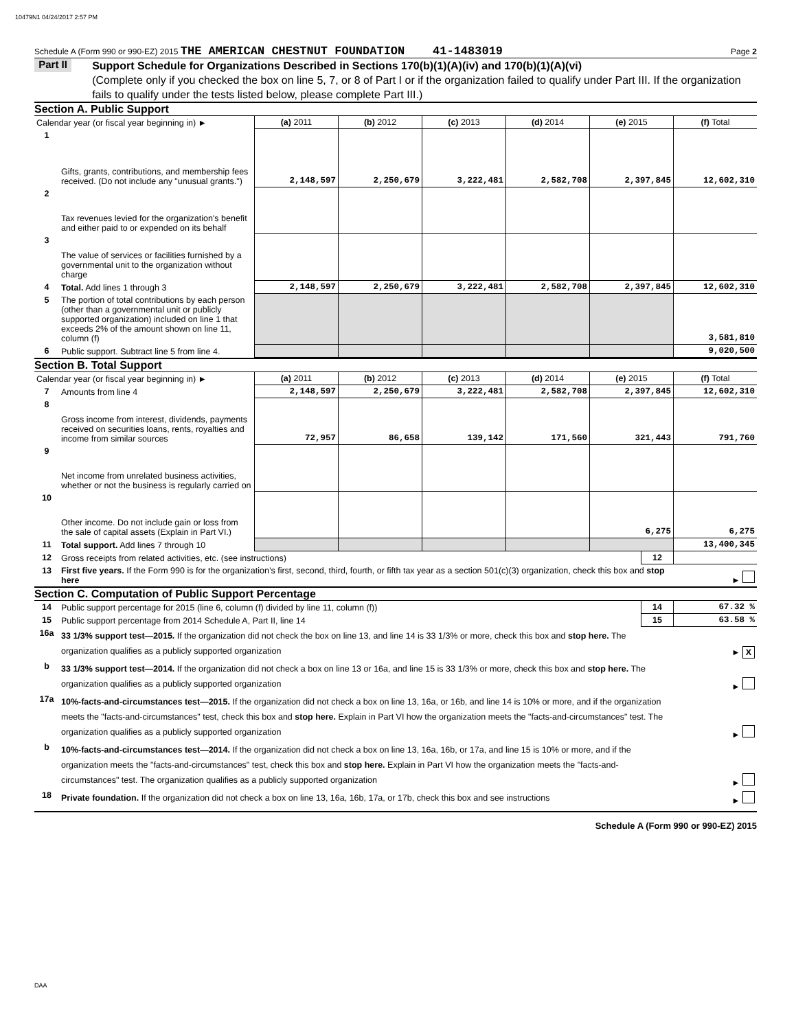10479N1 04/24/2017 2:57 PM
Schedule A (Form 990 or 990-EZ) 2015 THE AMERICAN CHESTNUT FOUNDATION 41-1483019 Page 2
Part II
Support Schedule for Organizations Described in Sections 170(b)(1)(A)(iv) and 170(b)(1)(A)(vi)
(Complete only if you checked the box on line 5, 7, or 8 of Part I or if the organization failed to qualify under Part III. If the organization fails to qualify under the tests listed below, please complete Part III.)
Section A. Public Support
| Calendar year (or fiscal year beginning in) ► | | (a) 2011 | (b) 2012 | (c) 2013 | (d) 2014 | (e) 2015 | (f) Total |
| 1 | Gifts, grants, contributions, and membership fees received. (Do not include any "unusual grants.") | 2,148,597 | 2,250,679 | 3,222,481 | 2,582,708 | 2,397,845 | 12,602,310 |
| 2 | Tax revenues levied for the organization's benefit and either paid to or expended on its behalf | | | | | | |
| 3 | The value of services or facilities furnished by a governmental unit to the organization without charge | | | | | | |
| 4 | Total. Add lines 1 through 3 | 2,148,597 | 2,250,679 | 3,222,481 | 2,582,708 | 2,397,845 | 12,602,310 |
| 5 | The portion of total contributions by each person (other than a governmental unit or publicly supported organization) included on line 1 that exceeds 2% of the amount shown on line 11, column (f) | | | | | | 3,581,810 |
| 6 | Public support. Subtract line 5 from line 4. | | | | | | 9,020,500 |
Section B. Total Support
| Calendar year (or fiscal year beginning in) ► | | (a) 2011 | (b) 2012 | (c) 2013 | (d) 2014 | (e) 2015 | (f) Total |
| 7 | Amounts from line 4 | 2,148,597 | 2,250,679 | 3,222,481 | 2,582,708 | 2,397,845 | 12,602,310 |
| 8 | Gross income from interest, dividends, payments received on securities loans, rents, royalties and income from similar sources | 72,957 | 86,658 | 139,142 | 171,560 | 321,443 | 791,760 |
| 9 | Net income from unrelated business activities, whether or not the business is regularly carried on | | | | | | |
| 10 | Other income. Do not include gain or loss from the sale of capital assets (Explain in Part VI.) | | | | | 6,275 | 6,275 |
| 11 | Total support. Add lines 7 through 10 | | | | | | 13,400,345 |
| 12 | Gross receipts from related activities, etc. (see instructions) | 12 | |
| 13 | First five years. If the Form 990 is for the organization’s first, second, third, fourth, or fifth tax year as a section 501(c)(3) organization, check this box and stop here | | ► |
Section C. Computation of Public Support Percentage
| 14 | Public support percentage for 2015 (line 6, column (f) divided by line 11, column (f)) | 14 | 67.32 % |
| 15 | Public support percentage from 2014 Schedule A, Part II, line 14 | 15 | 63.58 % |
| 16a | 33 1/3% support test—2015. If the organization did not check the box on line 13, and line 14 is 33 1/3% or more, check this box and stop here. The organization qualifies as a publicly supported organization | | ► X |
| b | 33 1/3% support test—2014. If the organization did not check a box on line 13 or 16a, and line 15 is 33 1/3% or more, check this box and stop here. The organization qualifies as a publicly supported organization | | ► |
| 17a | 10%-facts-and-circumstances test—2015. If the organization did not check a box on line 13, 16a, or 16b, and line 14 is 10% or more, and if the organization meets the "facts-and-circumstances" test, check this box and stop here. Explain in Part VI how the organization meets the "facts-and-circumstances" test. The organization qualifies as a publicly supported organization | | ► |
| b | 10%-facts-and-circumstances test—2014. If the organization did not check a box on line 13, 16a, 16b, or 17a, and line 15 is 10% or more, and if the organization meets the "facts-and-circumstances" test, check this box and stop here. Explain in Part VI how the organization meets the "facts-and-circumstances" test. The organization qualifies as a publicly supported organization | | ► |
| 18 | Private foundation. If the organization did not check a box on line 13, 16a, 16b, 17a, or 17b, check this box and see instructions | | ► |
Schedule A (Form 990 or 990-EZ) 2015
DAA